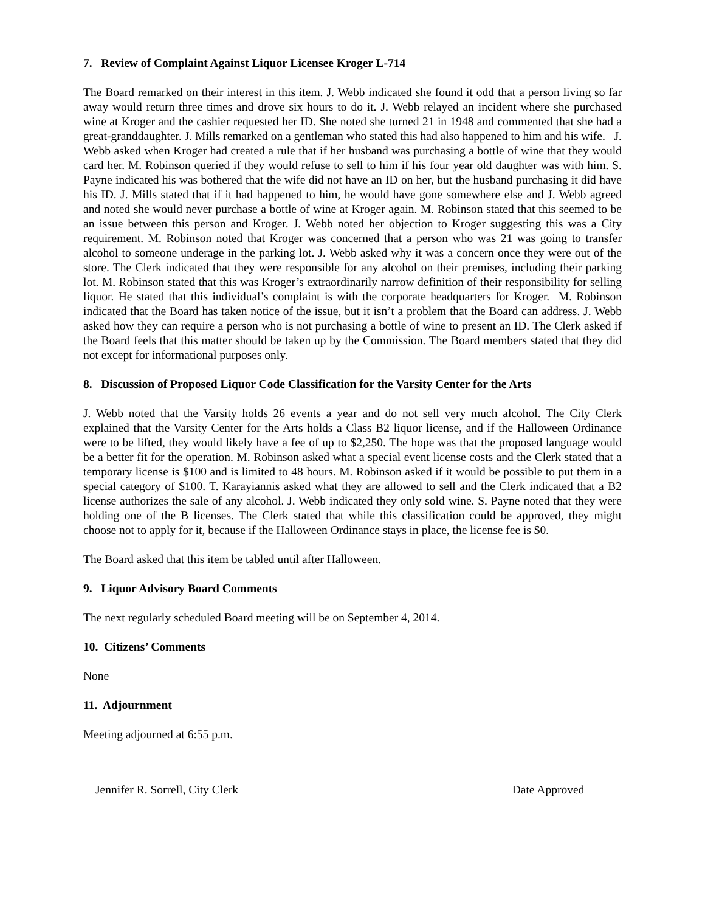7. Review of Complaint Against Liquor Licensee Kroger L-714
The Board remarked on their interest in this item. J. Webb indicated she found it odd that a person living so far away would return three times and drove six hours to do it. J. Webb relayed an incident where she purchased wine at Kroger and the cashier requested her ID. She noted she turned 21 in 1948 and commented that she had a great-granddaughter. J. Mills remarked on a gentleman who stated this had also happened to him and his wife. J. Webb asked when Kroger had created a rule that if her husband was purchasing a bottle of wine that they would card her. M. Robinson queried if they would refuse to sell to him if his four year old daughter was with him. S. Payne indicated his was bothered that the wife did not have an ID on her, but the husband purchasing it did have his ID. J. Mills stated that if it had happened to him, he would have gone somewhere else and J. Webb agreed and noted she would never purchase a bottle of wine at Kroger again. M. Robinson stated that this seemed to be an issue between this person and Kroger. J. Webb noted her objection to Kroger suggesting this was a City requirement. M. Robinson noted that Kroger was concerned that a person who was 21 was going to transfer alcohol to someone underage in the parking lot. J. Webb asked why it was a concern once they were out of the store. The Clerk indicated that they were responsible for any alcohol on their premises, including their parking lot. M. Robinson stated that this was Kroger’s extraordinarily narrow definition of their responsibility for selling liquor. He stated that this individual’s complaint is with the corporate headquarters for Kroger. M. Robinson indicated that the Board has taken notice of the issue, but it isn’t a problem that the Board can address. J. Webb asked how they can require a person who is not purchasing a bottle of wine to present an ID. The Clerk asked if the Board feels that this matter should be taken up by the Commission. The Board members stated that they did not except for informational purposes only.
8. Discussion of Proposed Liquor Code Classification for the Varsity Center for the Arts
J. Webb noted that the Varsity holds 26 events a year and do not sell very much alcohol. The City Clerk explained that the Varsity Center for the Arts holds a Class B2 liquor license, and if the Halloween Ordinance were to be lifted, they would likely have a fee of up to $2,250. The hope was that the proposed language would be a better fit for the operation. M. Robinson asked what a special event license costs and the Clerk stated that a temporary license is $100 and is limited to 48 hours. M. Robinson asked if it would be possible to put them in a special category of $100. T. Karayiannis asked what they are allowed to sell and the Clerk indicated that a B2 license authorizes the sale of any alcohol. J. Webb indicated they only sold wine. S. Payne noted that they were holding one of the B licenses. The Clerk stated that while this classification could be approved, they might choose not to apply for it, because if the Halloween Ordinance stays in place, the license fee is $0.
The Board asked that this item be tabled until after Halloween.
9. Liquor Advisory Board Comments
The next regularly scheduled Board meeting will be on September 4, 2014.
10. Citizens’ Comments
None
11. Adjournment
Meeting adjourned at 6:55 p.m.
Jennifer R. Sorrell, City Clerk Date Approved